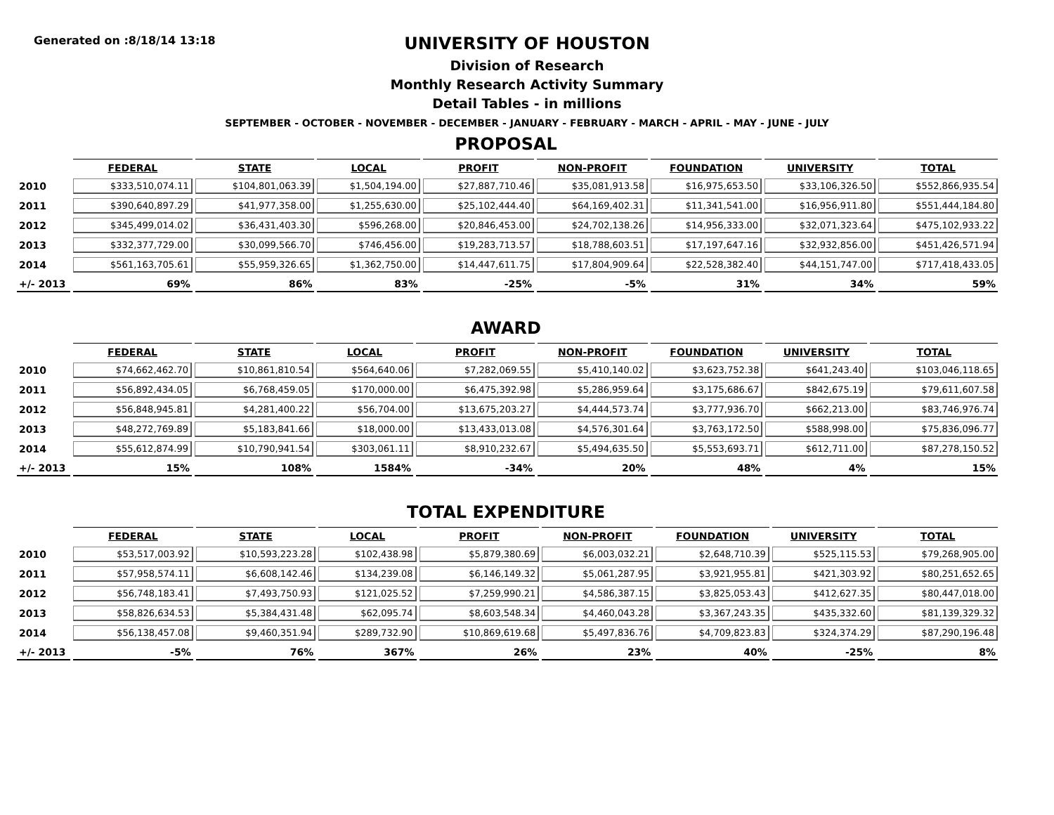Generated on :8/18/14 13:18
UNIVERSITY OF HOUSTON
Division of Research
Monthly Research Activity Summary
Detail Tables - in millions
SEPTEMBER - OCTOBER - NOVEMBER - DECEMBER - JANUARY - FEBRUARY - MARCH - APRIL - MAY - JUNE - JULY
PROPOSAL
| | FEDERAL | STATE | LOCAL | PROFIT | NON-PROFIT | FOUNDATION | UNIVERSITY | TOTAL |
| --- | --- | --- | --- | --- | --- | --- | --- | --- |
| 2010 | $333,510,074.11 | $104,801,063.39 | $1,504,194.00 | $27,887,710.46 | $35,081,913.58 | $16,975,653.50 | $33,106,326.50 | $552,866,935.54 |
| 2011 | $390,640,897.29 | $41,977,358.00 | $1,255,630.00 | $25,102,444.40 | $64,169,402.31 | $11,341,541.00 | $16,956,911.80 | $551,444,184.80 |
| 2012 | $345,499,014.02 | $36,431,403.30 | $596,268.00 | $20,846,453.00 | $24,702,138.26 | $14,956,333.00 | $32,071,323.64 | $475,102,933.22 |
| 2013 | $332,377,729.00 | $30,099,566.70 | $746,456.00 | $19,283,713.57 | $18,788,603.51 | $17,197,647.16 | $32,932,856.00 | $451,426,571.94 |
| 2014 | $561,163,705.61 | $55,959,326.65 | $1,362,750.00 | $14,447,611.75 | $17,804,909.64 | $22,528,382.40 | $44,151,747.00 | $717,418,433.05 |
| +/- 2013 | 69% | 86% | 83% | -25% | -5% | 31% | 34% | 59% |
AWARD
| | FEDERAL | STATE | LOCAL | PROFIT | NON-PROFIT | FOUNDATION | UNIVERSITY | TOTAL |
| --- | --- | --- | --- | --- | --- | --- | --- | --- |
| 2010 | $74,662,462.70 | $10,861,810.54 | $564,640.06 | $7,282,069.55 | $5,410,140.02 | $3,623,752.38 | $641,243.40 | $103,046,118.65 |
| 2011 | $56,892,434.05 | $6,768,459.05 | $170,000.00 | $6,475,392.98 | $5,286,959.64 | $3,175,686.67 | $842,675.19 | $79,611,607.58 |
| 2012 | $56,848,945.81 | $4,281,400.22 | $56,704.00 | $13,675,203.27 | $4,444,573.74 | $3,777,936.70 | $662,213.00 | $83,746,976.74 |
| 2013 | $48,272,769.89 | $5,183,841.66 | $18,000.00 | $13,433,013.08 | $4,576,301.64 | $3,763,172.50 | $588,998.00 | $75,836,096.77 |
| 2014 | $55,612,874.99 | $10,790,941.54 | $303,061.11 | $8,910,232.67 | $5,494,635.50 | $5,553,693.71 | $612,711.00 | $87,278,150.52 |
| +/- 2013 | 15% | 108% | 1584% | -34% | 20% | 48% | 4% | 15% |
TOTAL EXPENDITURE
| | FEDERAL | STATE | LOCAL | PROFIT | NON-PROFIT | FOUNDATION | UNIVERSITY | TOTAL |
| --- | --- | --- | --- | --- | --- | --- | --- | --- |
| 2010 | $53,517,003.92 | $10,593,223.28 | $102,438.98 | $5,879,380.69 | $6,003,032.21 | $2,648,710.39 | $525,115.53 | $79,268,905.00 |
| 2011 | $57,958,574.11 | $6,608,142.46 | $134,239.08 | $6,146,149.32 | $5,061,287.95 | $3,921,955.81 | $421,303.92 | $80,251,652.65 |
| 2012 | $56,748,183.41 | $7,493,750.93 | $121,025.52 | $7,259,990.21 | $4,586,387.15 | $3,825,053.43 | $412,627.35 | $80,447,018.00 |
| 2013 | $58,826,634.53 | $5,384,431.48 | $62,095.74 | $8,603,548.34 | $4,460,043.28 | $3,367,243.35 | $435,332.60 | $81,139,329.32 |
| 2014 | $56,138,457.08 | $9,460,351.94 | $289,732.90 | $10,869,619.68 | $5,497,836.76 | $4,709,823.83 | $324,374.29 | $87,290,196.48 |
| +/- 2013 | -5% | 76% | 367% | 26% | 23% | 40% | -25% | 8% |